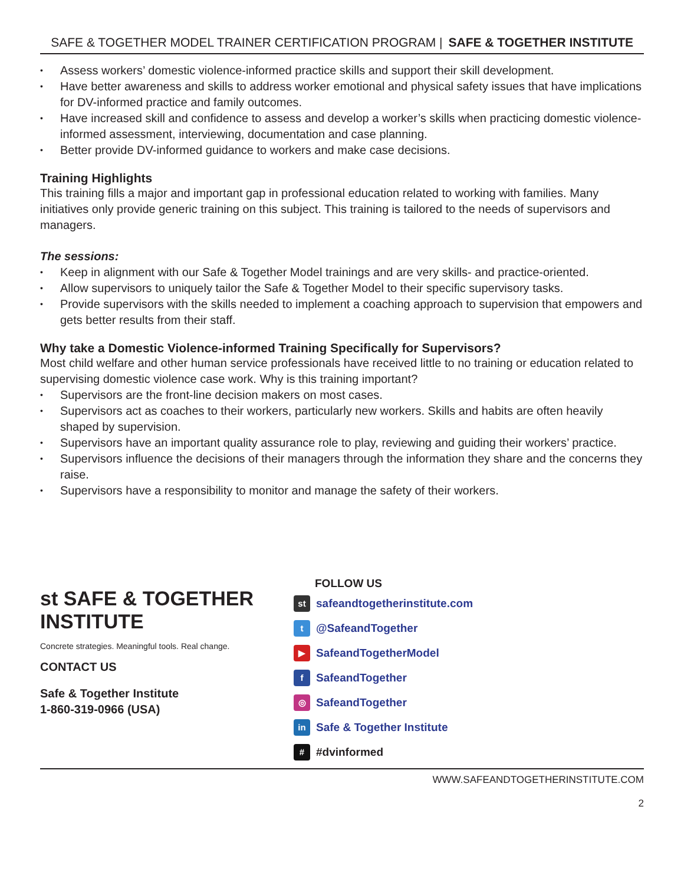SAFE & TOGETHER MODEL TRAINER CERTIFICATION PROGRAM | SAFE & TOGETHER INSTITUTE
• Assess workers’ domestic violence-informed practice skills and support their skill development.
• Have better awareness and skills to address worker emotional and physical safety issues that have implications for DV-informed practice and family outcomes.
• Have increased skill and confidence to assess and develop a worker’s skills when practicing domestic violence-informed assessment, interviewing, documentation and case planning.
• Better provide DV-informed guidance to workers and make case decisions.
Training Highlights
This training fills a major and important gap in professional education related to working with families. Many initiatives only provide generic training on this subject. This training is tailored to the needs of supervisors and managers.
The sessions:
• Keep in alignment with our Safe & Together Model trainings and are very skills- and practice-oriented.
• Allow supervisors to uniquely tailor the Safe & Together Model to their specific supervisory tasks.
• Provide supervisors with the skills needed to implement a coaching approach to supervision that empowers and gets better results from their staff.
Why take a Domestic Violence-informed Training Specifically for Supervisors?
Most child welfare and other human service professionals have received little to no training or education related to supervising domestic violence case work. Why is this training important?
• Supervisors are the front-line decision makers on most cases.
• Supervisors act as coaches to their workers, particularly new workers. Skills and habits are often heavily shaped by supervision.
• Supervisors have an important quality assurance role to play, reviewing and guiding their workers’ practice.
• Supervisors influence the decisions of their managers through the information they share and the concerns they raise.
• Supervisors have a responsibility to monitor and manage the safety of their workers.
st SAFE & TOGETHER
INSTITUTE
Concrete strategies. Meaningful tools. Real change.
CONTACT US
Safe & Together Institute
1-860-319-0966 (USA)
FOLLOW US
st
safeandtogetherinstitute.com
t
@SafeandTogether
▶
SafeandTogetherModel
f
SafeandTogether
◎
SafeandTogether
in
Safe & Together Institute
#
#dvinformed
WWW.SAFEANDTOGETHERINSTITUTE.COM
2